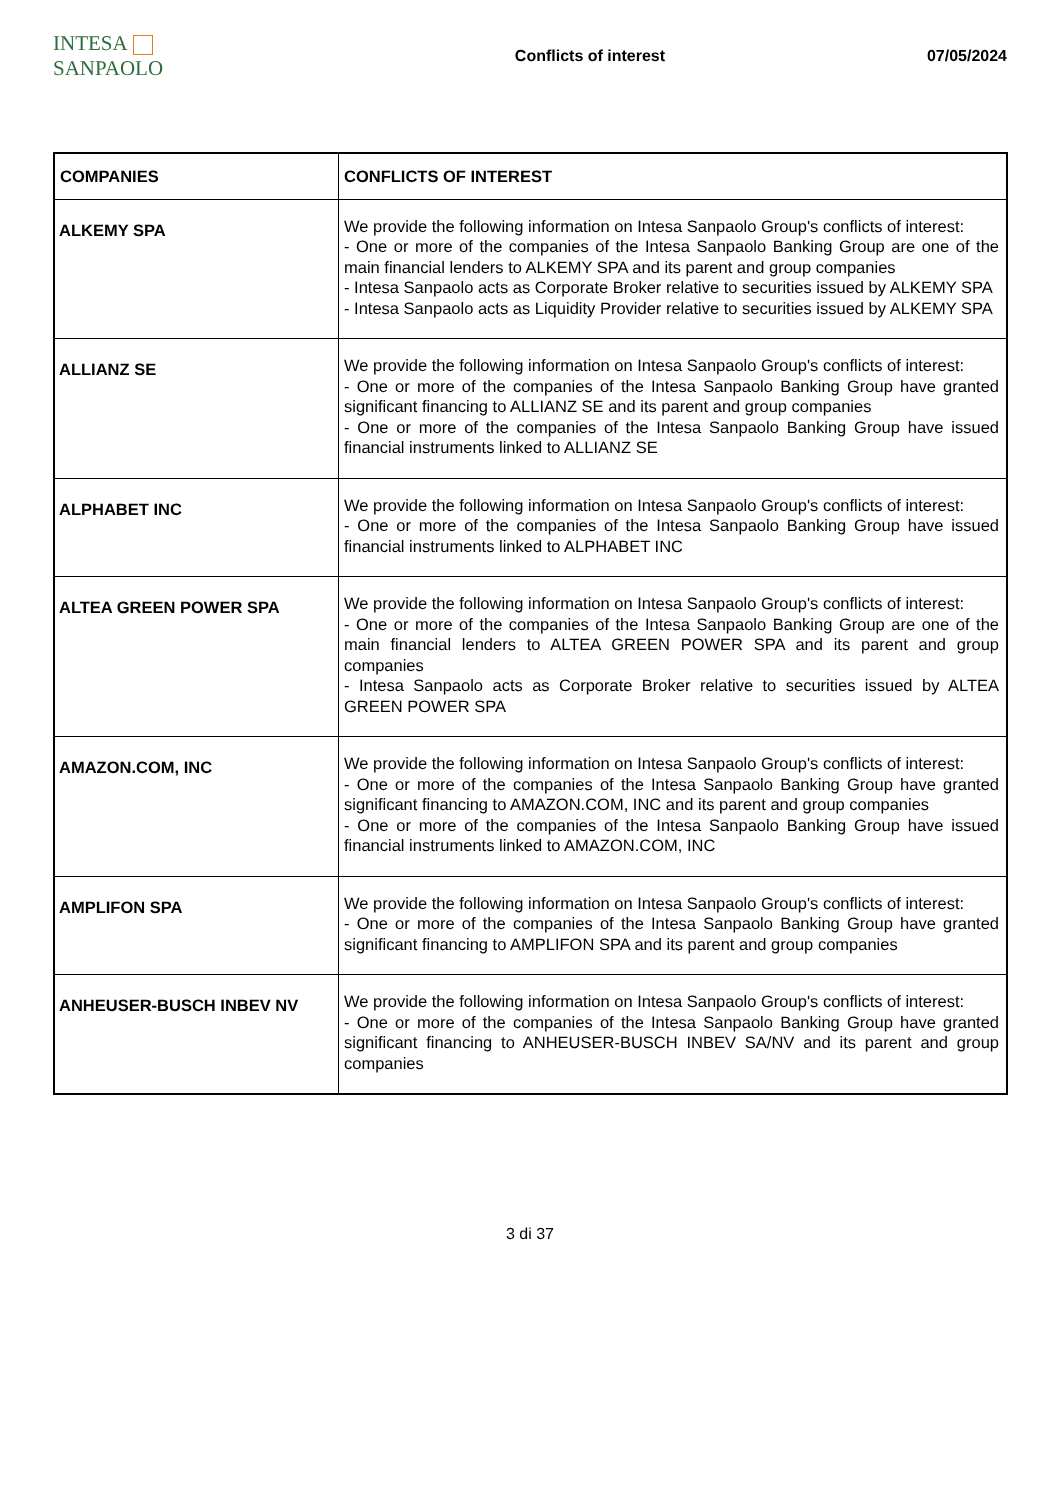INTESA SANPAOLO
Conflicts of interest 07/05/2024
| COMPANIES | CONFLICTS OF INTEREST |
| --- | --- |
| ALKEMY SPA | We provide the following information on Intesa Sanpaolo Group's conflicts of interest: - One or more of the companies of the Intesa Sanpaolo Banking Group are one of the main financial lenders to ALKEMY SPA and its parent and group companies - Intesa Sanpaolo acts as Corporate Broker relative to securities issued by ALKEMY SPA - Intesa Sanpaolo acts as Liquidity Provider relative to securities issued by ALKEMY SPA |
| ALLIANZ SE | We provide the following information on Intesa Sanpaolo Group's conflicts of interest: - One or more of the companies of the Intesa Sanpaolo Banking Group have granted significant financing to ALLIANZ SE and its parent and group companies - One or more of the companies of the Intesa Sanpaolo Banking Group have issued financial instruments linked to ALLIANZ SE |
| ALPHABET INC | We provide the following information on Intesa Sanpaolo Group's conflicts of interest: - One or more of the companies of the Intesa Sanpaolo Banking Group have issued financial instruments linked to ALPHABET INC |
| ALTEA GREEN POWER SPA | We provide the following information on Intesa Sanpaolo Group's conflicts of interest: - One or more of the companies of the Intesa Sanpaolo Banking Group are one of the main financial lenders to ALTEA GREEN POWER SPA and its parent and group companies - Intesa Sanpaolo acts as Corporate Broker relative to securities issued by ALTEA GREEN POWER SPA |
| AMAZON.COM, INC | We provide the following information on Intesa Sanpaolo Group's conflicts of interest: - One or more of the companies of the Intesa Sanpaolo Banking Group have granted significant financing to AMAZON.COM, INC and its parent and group companies - One or more of the companies of the Intesa Sanpaolo Banking Group have issued financial instruments linked to AMAZON.COM, INC |
| AMPLIFON SPA | We provide the following information on Intesa Sanpaolo Group's conflicts of interest: - One or more of the companies of the Intesa Sanpaolo Banking Group have granted significant financing to AMPLIFON SPA and its parent and group companies |
| ANHEUSER-BUSCH INBEV NV | We provide the following information on Intesa Sanpaolo Group's conflicts of interest: - One or more of the companies of the Intesa Sanpaolo Banking Group have granted significant financing to ANHEUSER-BUSCH INBEV SA/NV and its parent and group companies |
3 di 37